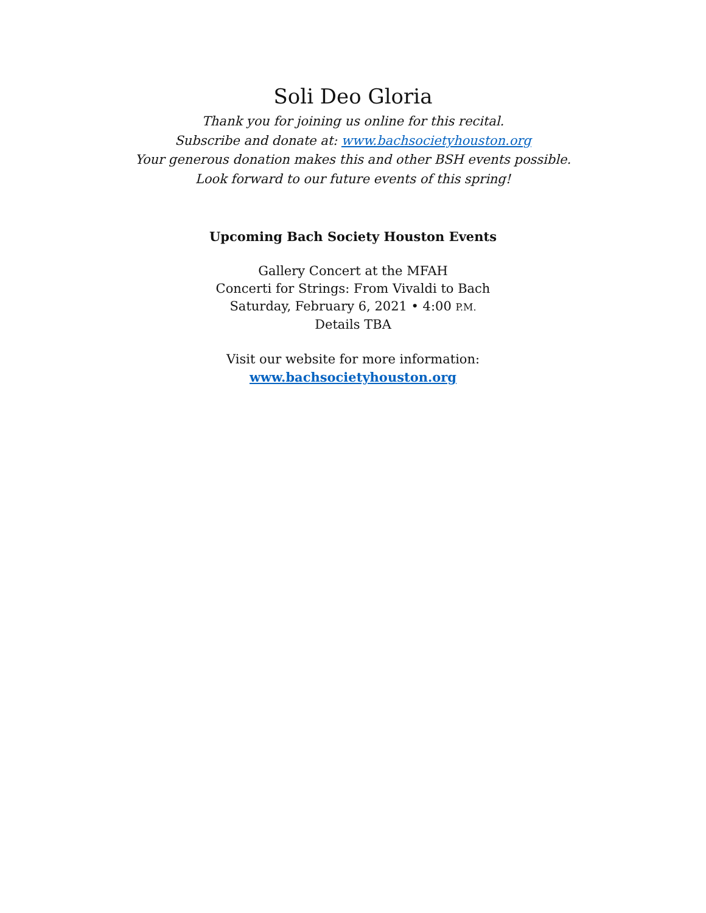Soli Deo Gloria
Thank you for joining us online for this recital.
Subscribe and donate at: www.bachsocietyhouston.org
Your generous donation makes this and other BSH events possible.
Look forward to our future events of this spring!
Upcoming Bach Society Houston Events
Gallery Concert at the MFAH
Concerti for Strings: From Vivaldi to Bach
Saturday, February 6, 2021 • 4:00 P.M.
Details TBA
Visit our website for more information:
www.bachsocietyhouston.org